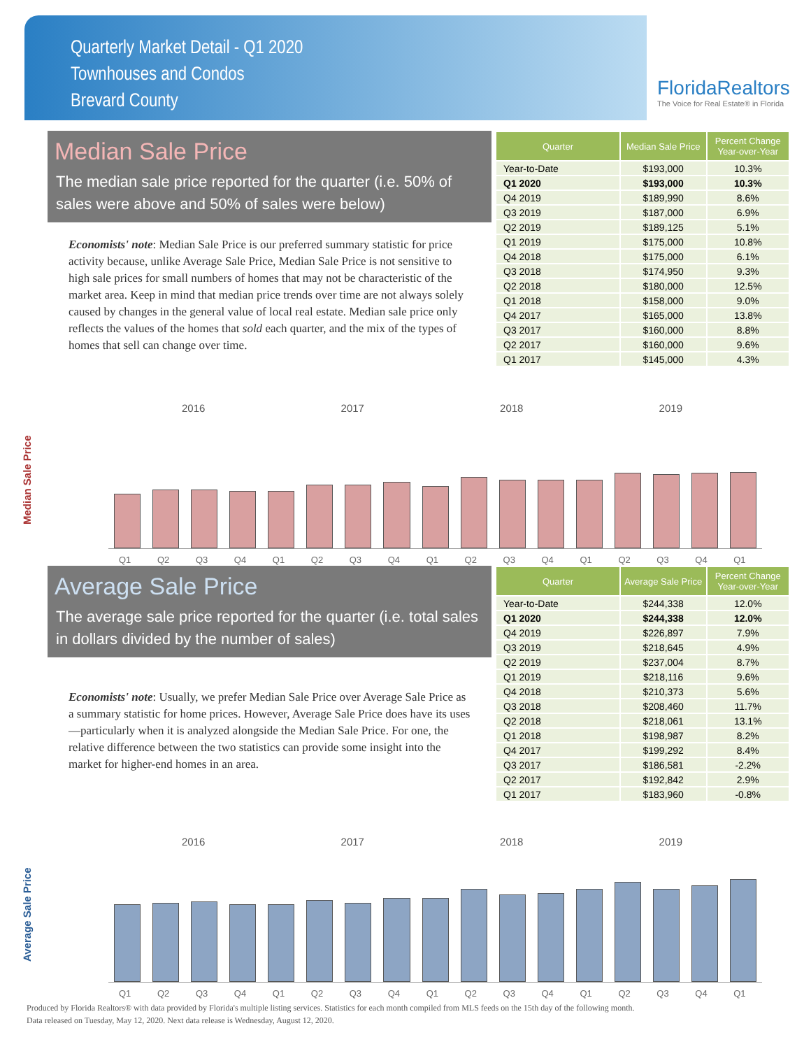Quarterly Market Detail - Q1 2020
Townhouses and Condos
Brevard County
FloridaRealtors
The Voice for Real Estate® in Florida
Median Sale Price
The median sale price reported for the quarter (i.e. 50% of sales were above and 50% of sales were below)
Economists' note: Median Sale Price is our preferred summary statistic for price activity because, unlike Average Sale Price, Median Sale Price is not sensitive to high sale prices for small numbers of homes that may not be characteristic of the market area. Keep in mind that median price trends over time are not always solely caused by changes in the general value of local real estate. Median sale price only reflects the values of the homes that sold each quarter, and the mix of the types of homes that sell can change over time.
| Quarter | Median Sale Price | Percent Change Year-over-Year |
| --- | --- | --- |
| Year-to-Date | $193,000 | 10.3% |
| Q1 2020 | $193,000 | 10.3% |
| Q4 2019 | $189,990 | 8.6% |
| Q3 2019 | $187,000 | 6.9% |
| Q2 2019 | $189,125 | 5.1% |
| Q1 2019 | $175,000 | 10.8% |
| Q4 2018 | $175,000 | 6.1% |
| Q3 2018 | $174,950 | 9.3% |
| Q2 2018 | $180,000 | 12.5% |
| Q1 2018 | $158,000 | 9.0% |
| Q4 2017 | $165,000 | 13.8% |
| Q3 2017 | $160,000 | 8.8% |
| Q2 2017 | $160,000 | 9.6% |
| Q1 2017 | $145,000 | 4.3% |
Median Sale Price
2016 2017 2018 2019
Q1 Q2 Q3 Q4 Q1 Q2 Q3 Q4 Q1 Q2 Q3 Q4 Q1 Q2 Q3 Q4 Q1
Average Sale Price
The average sale price reported for the quarter (i.e. total sales in dollars divided by the number of sales)
Economists' note: Usually, we prefer Median Sale Price over Average Sale Price as a summary statistic for home prices. However, Average Sale Price does have its uses—particularly when it is analyzed alongside the Median Sale Price. For one, the relative difference between the two statistics can provide some insight into the market for higher-end homes in an area.
| Quarter | Average Sale Price | Percent Change Year-over-Year |
| --- | --- | --- |
| Year-to-Date | $244,338 | 12.0% |
| Q1 2020 | $244,338 | 12.0% |
| Q4 2019 | $226,897 | 7.9% |
| Q3 2019 | $218,645 | 4.9% |
| Q2 2019 | $237,004 | 8.7% |
| Q1 2019 | $218,116 | 9.6% |
| Q4 2018 | $210,373 | 5.6% |
| Q3 2018 | $208,460 | 11.7% |
| Q2 2018 | $218,061 | 13.1% |
| Q1 2018 | $198,987 | 8.2% |
| Q4 2017 | $199,292 | 8.4% |
| Q3 2017 | $186,581 | -2.2% |
| Q2 2017 | $192,842 | 2.9% |
| Q1 2017 | $183,960 | -0.8% |
Average Sale Price
2016 2017 2018 2019
Q1 Q2 Q3 Q4 Q1 Q2 Q3 Q4 Q1 Q2 Q3 Q4 Q1 Q2 Q3 Q4 Q1
Produced by Florida Realtors® with data provided by Florida's multiple listing services. Statistics for each month compiled from MLS feeds on the 15th day of the following month.
Data released on Tuesday, May 12, 2020. Next data release is Wednesday, August 12, 2020.